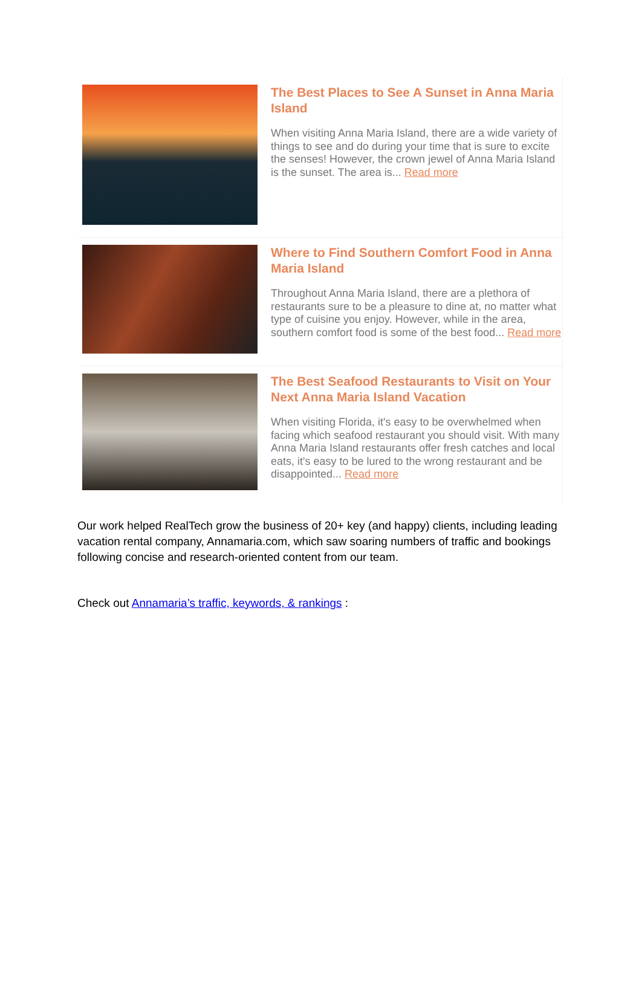The Best Places to See A Sunset in Anna Maria Island
When visiting Anna Maria Island, there are a wide variety of things to see and do during your time that is sure to excite the senses! However, the crown jewel of Anna Maria Island is the sunset. The area is... Read more
Where to Find Southern Comfort Food in Anna Maria Island
Throughout Anna Maria Island, there are a plethora of restaurants sure to be a pleasure to dine at, no matter what type of cuisine you enjoy. However, while in the area, southern comfort food is some of the best food... Read more
The Best Seafood Restaurants to Visit on Your Next Anna Maria Island Vacation
When visiting Florida, it's easy to be overwhelmed when facing which seafood restaurant you should visit. With many Anna Maria Island restaurants offer fresh catches and local eats, it's easy to be lured to the wrong restaurant and be disappointed... Read more
Our work helped RealTech grow the business of 20+ key (and happy) clients, including leading vacation rental company, Annamaria.com, which saw soaring numbers of traffic and bookings following concise and research-oriented content from our team.
Check out Annamaria’s traffic, keywords, & rankings :